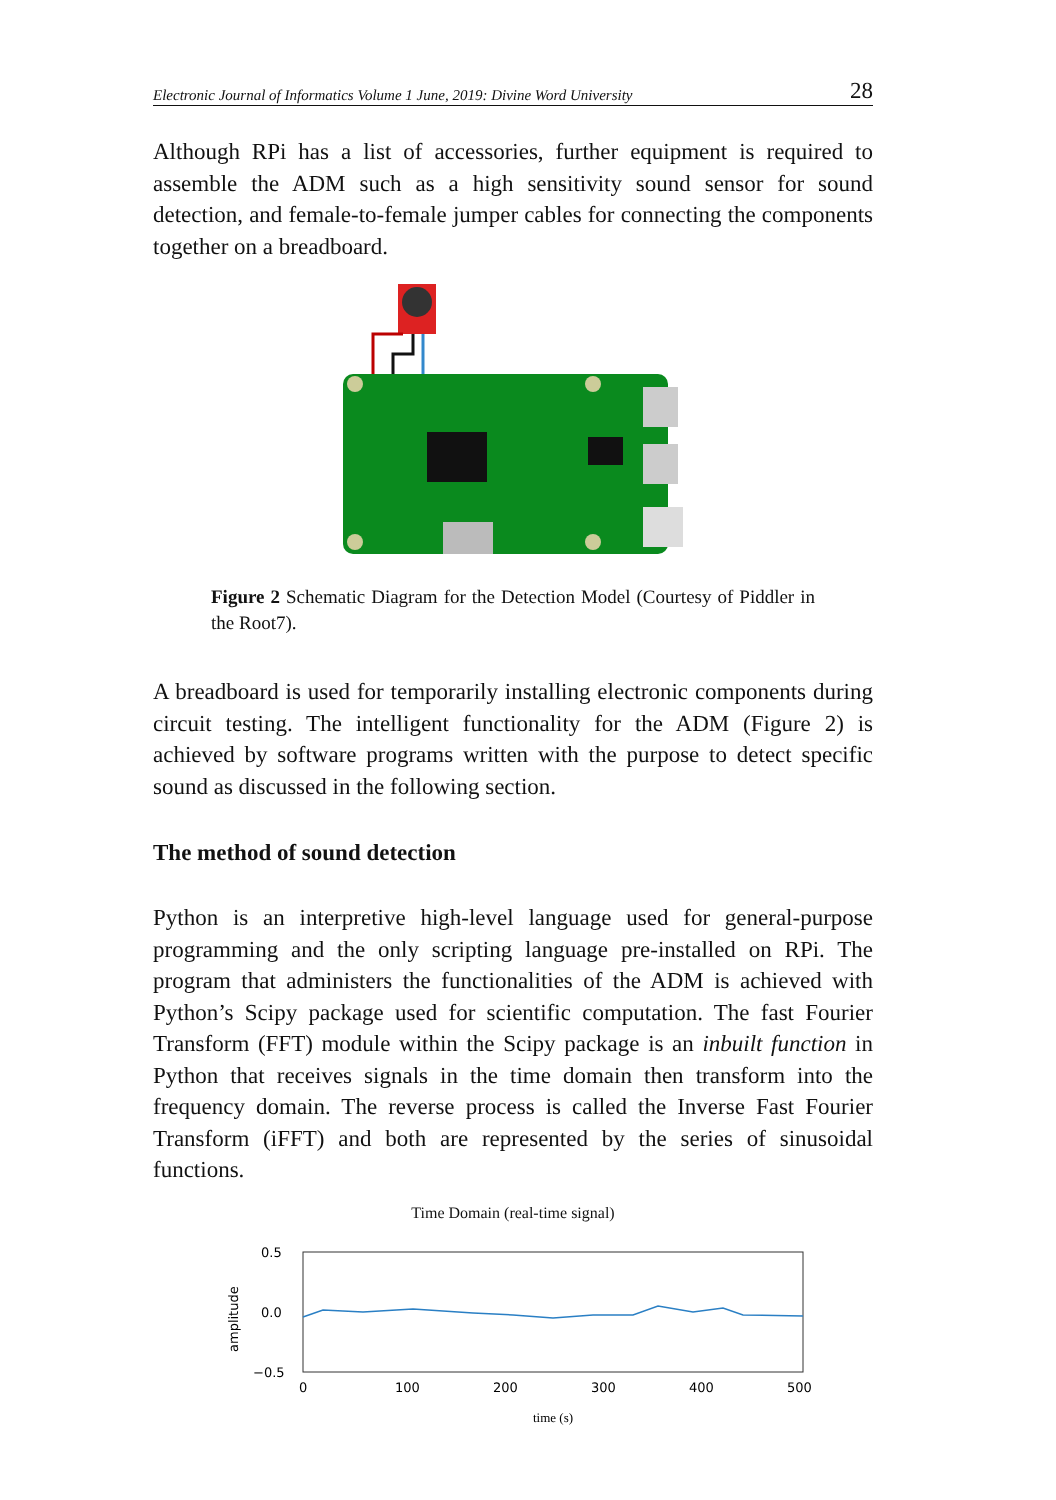Electronic Journal of Informatics Volume 1 June, 2019: Divine Word University 28
Although RPi has a list of accessories, further equipment is required to assemble the ADM such as a high sensitivity sound sensor for sound detection, and female-to-female jumper cables for connecting the components together on a breadboard.
Figure 2 Schematic Diagram for the Detection Model (Courtesy of Piddler in the Root7).
A breadboard is used for temporarily installing electronic components during circuit testing. The intelligent functionality for the ADM (Figure 2) is achieved by software programs written with the purpose to detect specific sound as discussed in the following section.
The method of sound detection
Python is an interpretive high-level language used for general-purpose programming and the only scripting language pre-installed on RPi. The program that administers the functionalities of the ADM is achieved with Python’s Scipy package used for scientific computation. The fast Fourier Transform (FFT) module within the Scipy package is an inbuilt function in Python that receives signals in the time domain then transform into the frequency domain. The reverse process is called the Inverse Fast Fourier Transform (iFFT) and both are represented by the series of sinusoidal functions.
Time Domain (real-time signal)
0.5
0.0
−0.5
amplitude
0
100
200
300
400
500
time (s)